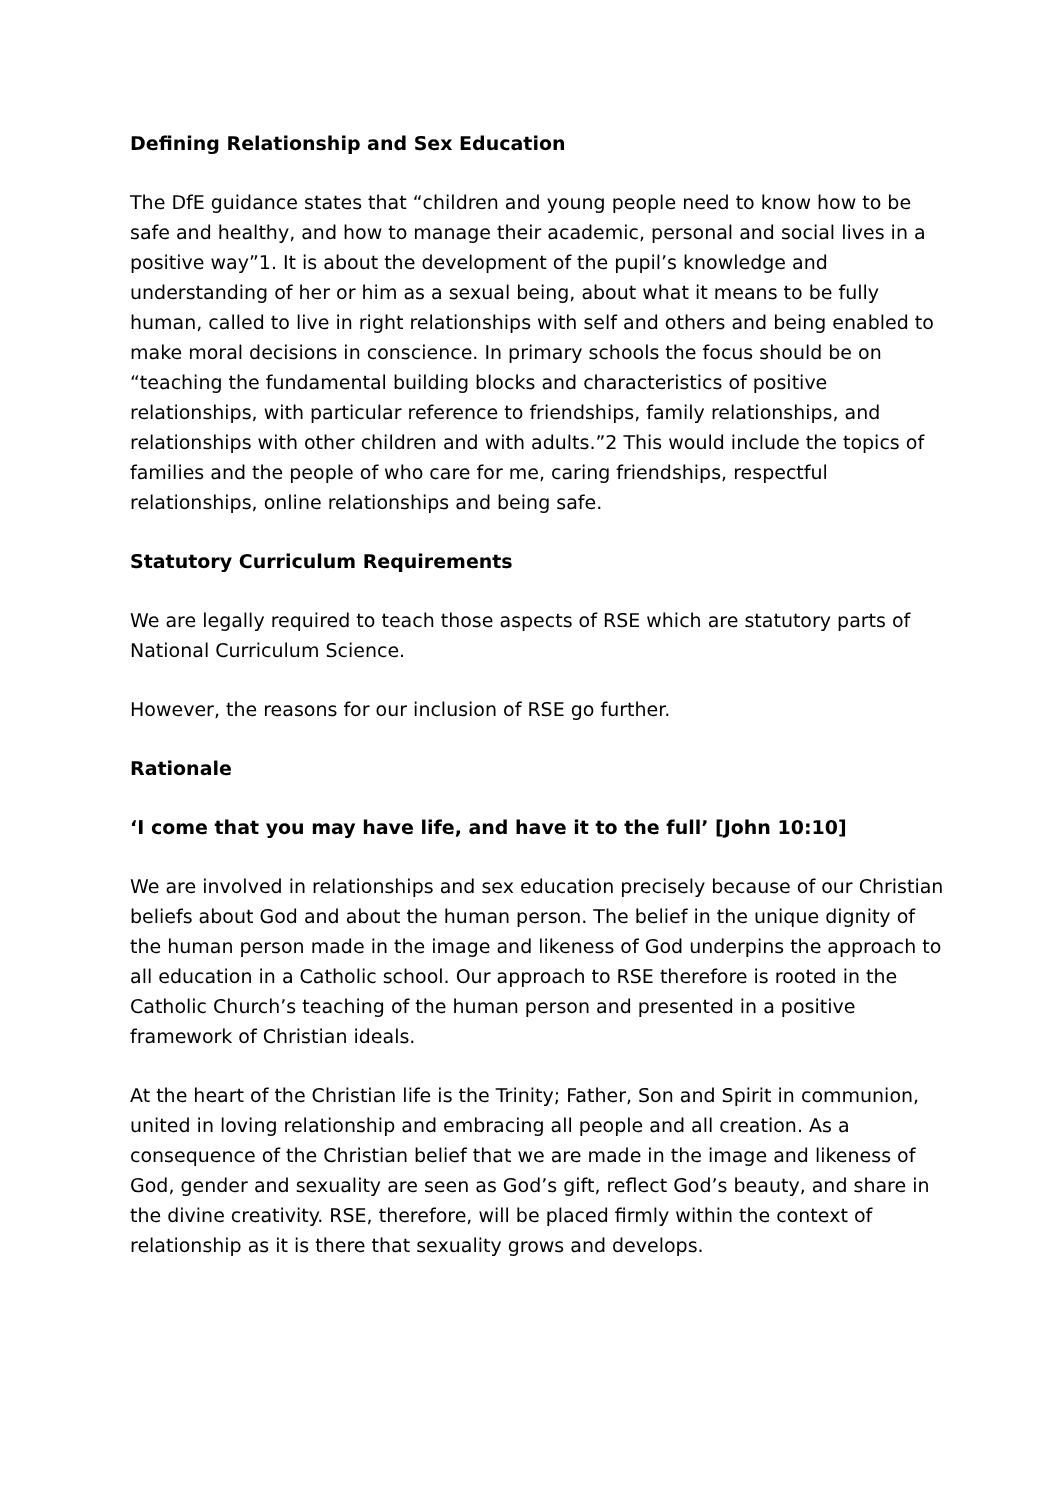Defining Relationship and Sex Education
The DfE guidance states that “children and young people need to know how to be safe and healthy, and how to manage their academic, personal and social lives in a positive way”1. It is about the development of the pupil’s knowledge and understanding of her or him as a sexual being, about what it means to be fully human, called to live in right relationships with self and others and being enabled to make moral decisions in conscience. In primary schools the focus should be on “teaching the fundamental building blocks and characteristics of positive relationships, with particular reference to friendships, family relationships, and relationships with other children and with adults.”2 This would include the topics of families and the people of who care for me, caring friendships, respectful relationships, online relationships and being safe.
Statutory Curriculum Requirements
We are legally required to teach those aspects of RSE which are statutory parts of National Curriculum Science.
However, the reasons for our inclusion of RSE go further.
Rationale
‘I come that you may have life, and have it to the full’ [John 10:10]
We are involved in relationships and sex education precisely because of our Christian beliefs about God and about the human person. The belief in the unique dignity of the human person made in the image and likeness of God underpins the approach to all education in a Catholic school. Our approach to RSE therefore is rooted in the Catholic Church’s teaching of the human person and presented in a positive framework of Christian ideals.
At the heart of the Christian life is the Trinity; Father, Son and Spirit in communion, united in loving relationship and embracing all people and all creation. As a consequence of the Christian belief that we are made in the image and likeness of God, gender and sexuality are seen as God’s gift, reflect God’s beauty, and share in the divine creativity. RSE, therefore, will be placed firmly within the context of relationship as it is there that sexuality grows and develops.